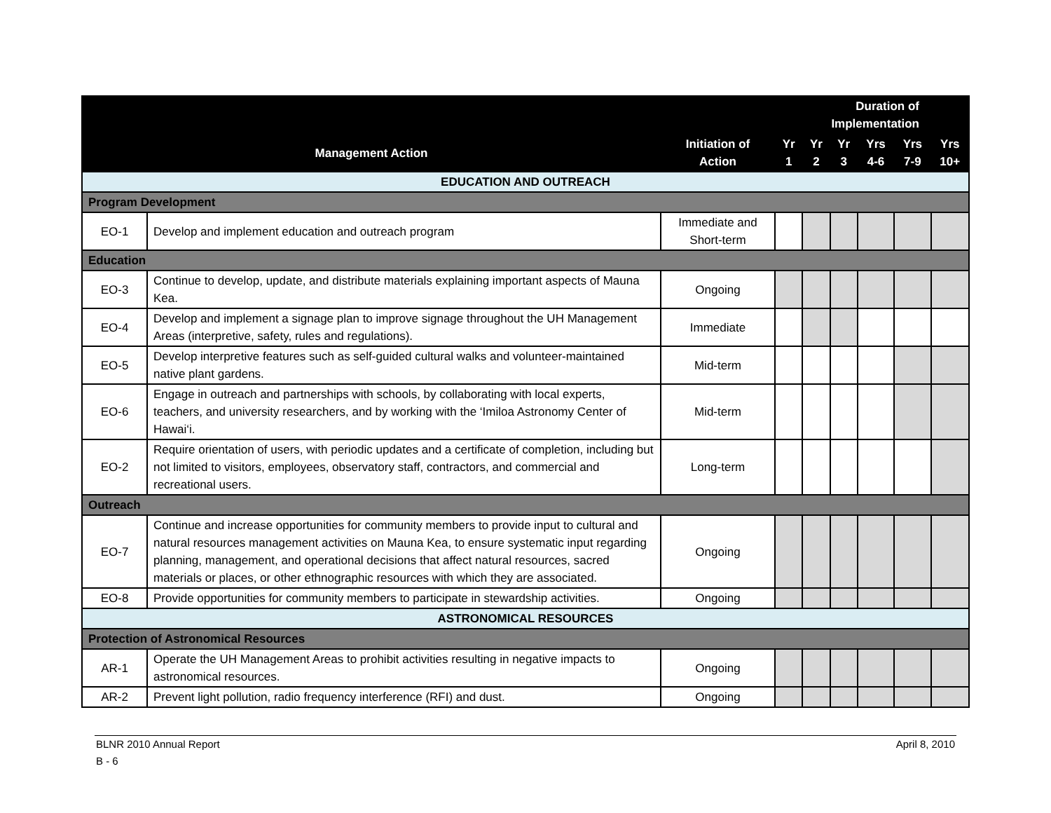| | | | Duration of Implementation | | | | | |
| --- | --- | --- | --- | --- | --- | --- | --- | --- |
| Management Action | | Initiation of Action | Yr 1 | Yr 2 | Yr 3 | Yrs 4-6 | Yrs 7-9 | Yrs 10+ |
| EDUCATION AND OUTREACH | | | | | | | | |
| Program Development | | | | | | | | |
| EO-1 | Develop and implement education and outreach program | Immediate and Short-term | | | | | | |
| Education | | | | | | | | |
| EO-3 | Continue to develop, update, and distribute materials explaining important aspects of Mauna Kea. | Ongoing | | | | | | |
| EO-4 | Develop and implement a signage plan to improve signage throughout the UH Management Areas (interpretive, safety, rules and regulations). | Immediate | | | | | | |
| EO-5 | Develop interpretive features such as self-guided cultural walks and volunteer-maintained native plant gardens. | Mid-term | | | | | | |
| EO-6 | Engage in outreach and partnerships with schools, by collaborating with local experts, teachers, and university researchers, and by working with the ‘Imiloa Astronomy Center of Hawai‘i. | Mid-term | | | | | | |
| EO-2 | Require orientation of users, with periodic updates and a certificate of completion, including but not limited to visitors, employees, observatory staff, contractors, and commercial and recreational users. | Long-term | | | | | | |
| Outreach | | | | | | | | |
| EO-7 | Continue and increase opportunities for community members to provide input to cultural and natural resources management activities on Mauna Kea, to ensure systematic input regarding planning, management, and operational decisions that affect natural resources, sacred materials or places, or other ethnographic resources with which they are associated. | Ongoing | | | | | | |
| EO-8 | Provide opportunities for community members to participate in stewardship activities. | Ongoing | | | | | | |
| ASTRONOMICAL RESOURCES | | | | | | | | |
| Protection of Astronomical Resources | | | | | | | | |
| AR-1 | Operate the UH Management Areas to prohibit activities resulting in negative impacts to astronomical resources. | Ongoing | | | | | | |
| AR-2 | Prevent light pollution, radio frequency interference (RFI) and dust. | Ongoing | | | | | | |
BLNR 2010 Annual Report April 8, 2010
B - 6